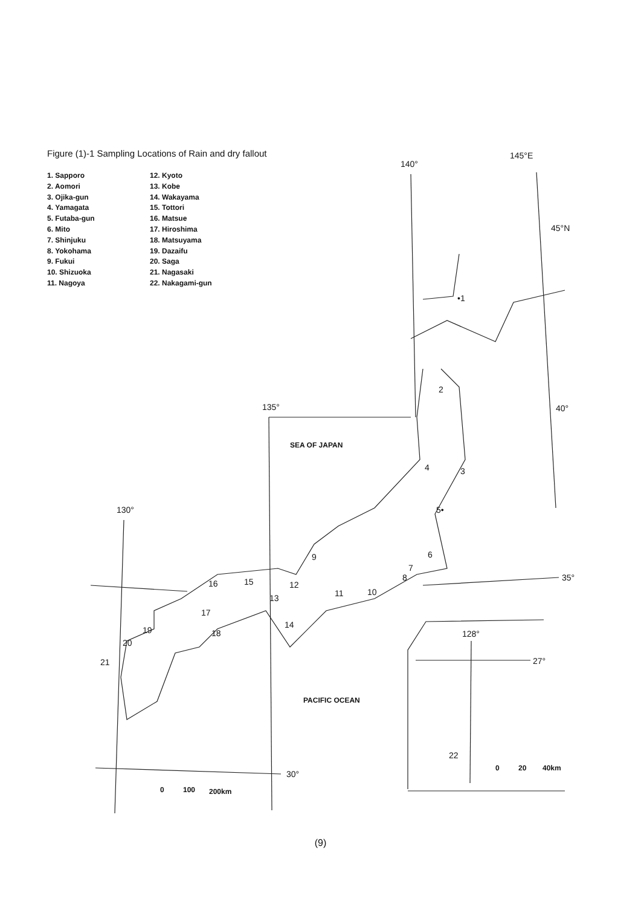Figure (1)-1 Sampling Locations of Rain and dry fallout
1. Sapporo
2. Aomori
3. Ojika-gun
4. Yamagata
5. Futaba-gun
6. Mito
7. Shinjuku
8. Yokohama
9. Fukui
10. Shizuoka
11. Nagoya
12. Kyoto
13. Kobe
14. Wakayama
15. Tottori
16. Matsue
17. Hiroshima
18. Matsuyama
19. Dazaifu
20. Saga
21. Nagasaki
22. Nakagami-gun
140°
145°E
45°N
40°
135°
130°
35°
27°
128°
30°
SEA OF JAPAN
PACIFIC OCEAN
0
100
200km
0
20
40km
•1
2
3
4
5•
6
7
8
9
10
11
12
13
14
15
16
17
18
19
20
21
22
(9)